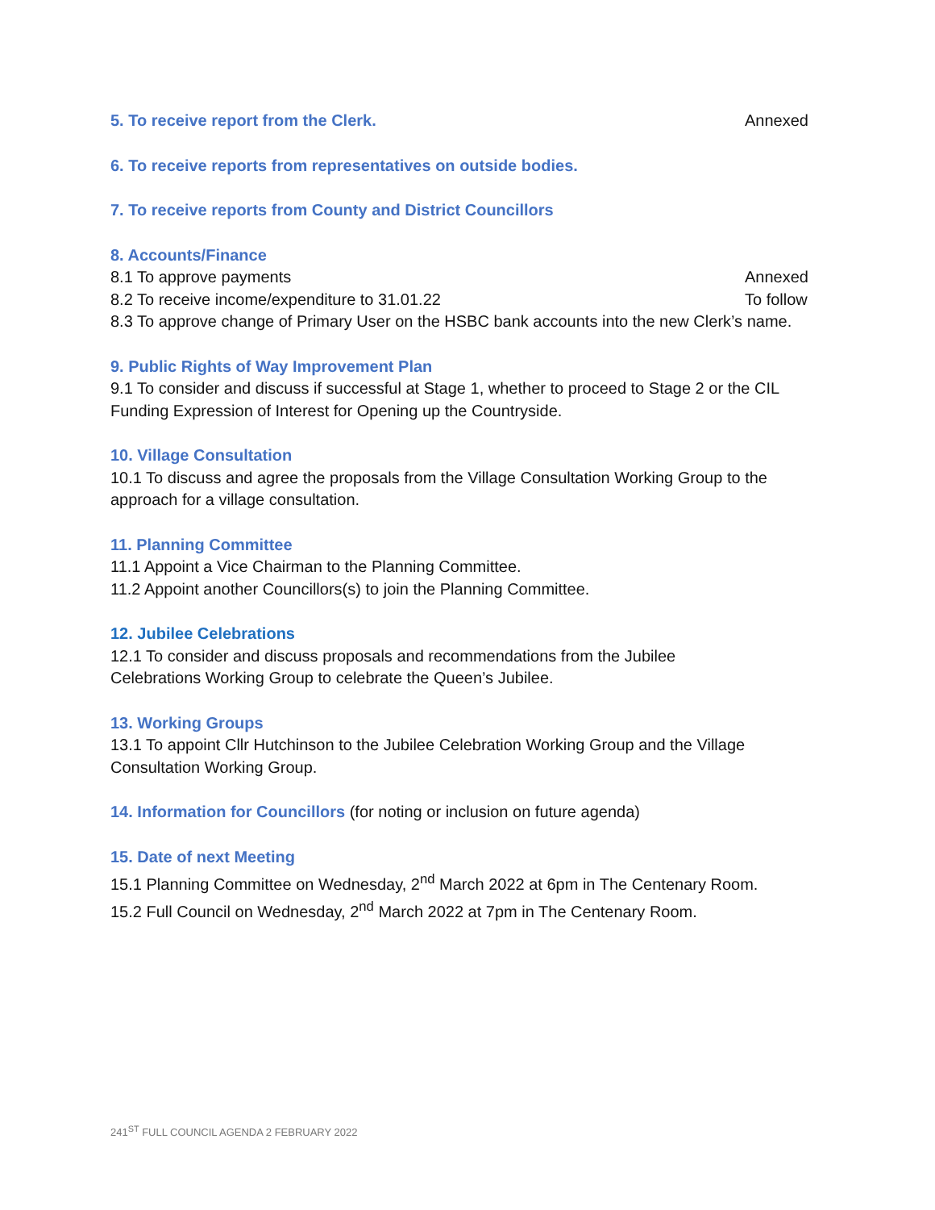5. To receive report from the Clerk.
Annexed
6. To receive reports from representatives on outside bodies.
7. To receive reports from County and District Councillors
8. Accounts/Finance
8.1 To approve payments Annexed
8.2 To receive income/expenditure to 31.01.22 To follow
8.3 To approve change of Primary User on the HSBC bank accounts into the new Clerk’s name.
9. Public Rights of Way Improvement Plan
9.1 To consider and discuss if successful at Stage 1, whether to proceed to Stage 2 or the CIL Funding Expression of Interest for Opening up the Countryside.
10. Village Consultation
10.1 To discuss and agree the proposals from the Village Consultation Working Group to the approach for a village consultation.
11. Planning Committee
11.1 Appoint a Vice Chairman to the Planning Committee.
11.2 Appoint another Councillors(s) to join the Planning Committee.
12. Jubilee Celebrations
12.1 To consider and discuss proposals and recommendations from the Jubilee
Celebrations Working Group to celebrate the Queen’s Jubilee.
13. Working Groups
13.1 To appoint Cllr Hutchinson to the Jubilee Celebration Working Group and the Village Consultation Working Group.
14. Information for Councillors (for noting or inclusion on future agenda)
15. Date of next Meeting
15.1 Planning Committee on Wednesday, 2<sup>nd</sup> March 2022 at 6pm in The Centenary Room.
15.2 Full Council on Wednesday, 2<sup>nd</sup> March 2022 at 7pm in The Centenary Room.
241<sup>ST</sup> FULL COUNCIL AGENDA 2 FEBRUARY 2022